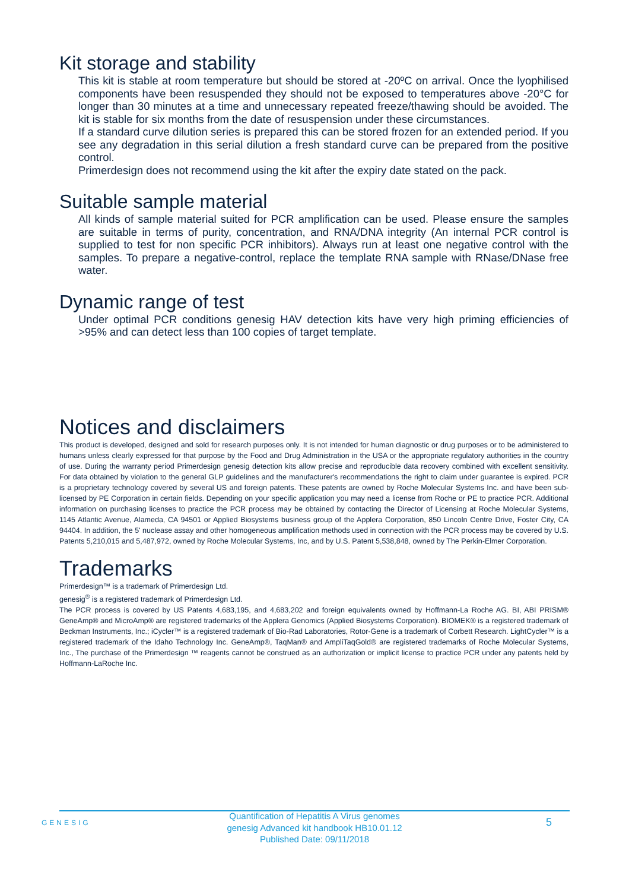Kit storage and stability
This kit is stable at room temperature but should be stored at -20ºC on arrival. Once the lyophilised components have been resuspended they should not be exposed to temperatures above -20°C for longer than 30 minutes at a time and unnecessary repeated freeze/thawing should be avoided. The kit is stable for six months from the date of resuspension under these circumstances.
If a standard curve dilution series is prepared this can be stored frozen for an extended period. If you see any degradation in this serial dilution a fresh standard curve can be prepared from the positive control.
Primerdesign does not recommend using the kit after the expiry date stated on the pack.
Suitable sample material
All kinds of sample material suited for PCR amplification can be used. Please ensure the samples are suitable in terms of purity, concentration, and RNA/DNA integrity (An internal PCR control is supplied to test for non specific PCR inhibitors). Always run at least one negative control with the samples. To prepare a negative-control, replace the template RNA sample with RNase/DNase free water.
Dynamic range of test
Under optimal PCR conditions genesig HAV detection kits have very high priming efficiencies of >95% and can detect less than 100 copies of target template.
Notices and disclaimers
This product is developed, designed and sold for research purposes only. It is not intended for human diagnostic or drug purposes or to be administered to humans unless clearly expressed for that purpose by the Food and Drug Administration in the USA or the appropriate regulatory authorities in the country of use. During the warranty period Primerdesign genesig detection kits allow precise and reproducible data recovery combined with excellent sensitivity. For data obtained by violation to the general GLP guidelines and the manufacturer's recommendations the right to claim under guarantee is expired. PCR is a proprietary technology covered by several US and foreign patents. These patents are owned by Roche Molecular Systems Inc. and have been sub-licensed by PE Corporation in certain fields. Depending on your specific application you may need a license from Roche or PE to practice PCR. Additional information on purchasing licenses to practice the PCR process may be obtained by contacting the Director of Licensing at Roche Molecular Systems, 1145 Atlantic Avenue, Alameda, CA 94501 or Applied Biosystems business group of the Applera Corporation, 850 Lincoln Centre Drive, Foster City, CA 94404. In addition, the 5' nuclease assay and other homogeneous amplification methods used in connection with the PCR process may be covered by U.S. Patents 5,210,015 and 5,487,972, owned by Roche Molecular Systems, Inc, and by U.S. Patent 5,538,848, owned by The Perkin-Elmer Corporation.
Trademarks
Primerdesign™ is a trademark of Primerdesign Ltd.
genesig<sup>®</sup> is a registered trademark of Primerdesign Ltd.
The PCR process is covered by US Patents 4,683,195, and 4,683,202 and foreign equivalents owned by Hoffmann-La Roche AG. BI, ABI PRISM® GeneAmp® and MicroAmp® are registered trademarks of the Applera Genomics (Applied Biosystems Corporation). BIOMEK® is a registered trademark of Beckman Instruments, Inc.; iCycler™ is a registered trademark of Bio-Rad Laboratories, Rotor-Gene is a trademark of Corbett Research. LightCycler™ is a registered trademark of the Idaho Technology Inc. GeneAmp®, TaqMan® and AmpliTaqGold® are registered trademarks of Roche Molecular Systems, Inc., The purchase of the Primerdesign ™ reagents cannot be construed as an authorization or implicit license to practice PCR under any patents held by Hoffmann-LaRoche Inc.
GENESIG
Quantification of Hepatitis A Virus genomes
genesig Advanced kit handbook HB10.01.12
Published Date: 09/11/2018
5